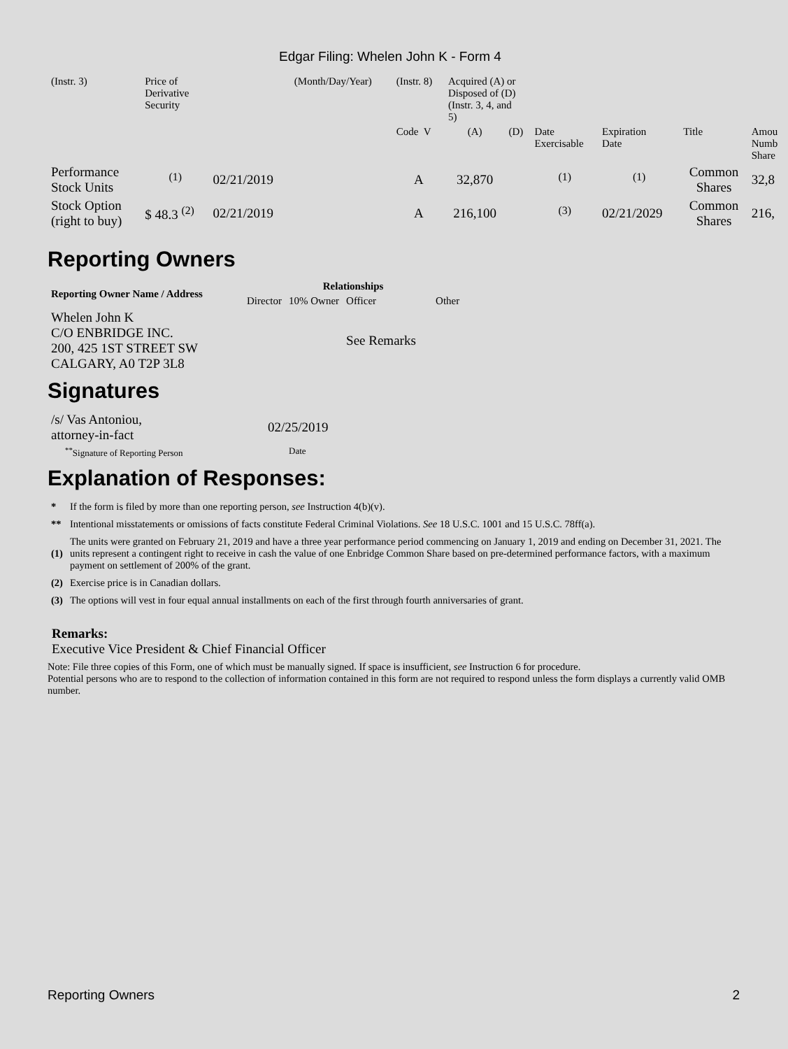Edgar Filing: Whelen John K - Form 4
| (Instr. 3) | Price of Derivative Security | | (Month/Day/Year) | (Instr. 8) | Acquired (A) or Disposed of (D) (Instr. 3, 4, and 5) | | | | | |
| | | | | Code V | (A) | (D) | Date Exercisable | Expiration Date | Title | Amou Numb Share |
| Performance Stock Units | <sup>(1)</sup> | 02/21/2019 | | A | 32,870 | | <sup>(1)</sup> | <sup>(1)</sup> | Common Shares | 32,8 |
| Stock Option (right to buy) | $ 48.3 <sup>(2)</sup> | 02/21/2019 | | A | 216,100 | | <sup>(3)</sup> | 02/21/2029 | Common Shares | 216, |
Reporting Owners
| Reporting Owner Name / Address | Relationships | | | |
| --- | --- | --- | --- | --- |
| | Director | 10% Owner | Officer | Other |
| Whelen John K C/O ENBRIDGE INC. 200, 425 1ST STREET SW CALGARY, A0 T2P 3L8 | | | See Remarks | |
Signatures
| /s/ Vas Antoniou, attorney-in-fact | 02/25/2019 |
| <sup>**</sup> Signature of Reporting Person | Date |
Explanation of Responses:
| * | If the form is filed by more than one reporting person, see Instruction 4(b)(v). |
| ** | Intentional misstatements or omissions of facts constitute Federal Criminal Violations. See 18 U.S.C. 1001 and 15 U.S.C. 78ff(a). |
| (1) | The units were granted on February 21, 2019 and have a three year performance period commencing on January 1, 2019 and ending on December 31, 2021. The units represent a contingent right to receive in cash the value of one Enbridge Common Share based on pre-determined performance factors, with a maximum payment on settlement of 200% of the grant. |
| (2) | Exercise price is in Canadian dollars. |
| (3) | The options will vest in four equal annual installments on each of the first through fourth anniversaries of grant. |
Remarks:
Executive Vice President & Chief Financial Officer
Note: File three copies of this Form, one of which must be manually signed. If space is insufficient, see Instruction 6 for procedure.
Potential persons who are to respond to the collection of information contained in this form are not required to respond unless the form displays a currently valid OMB number.
Reporting Owners 2